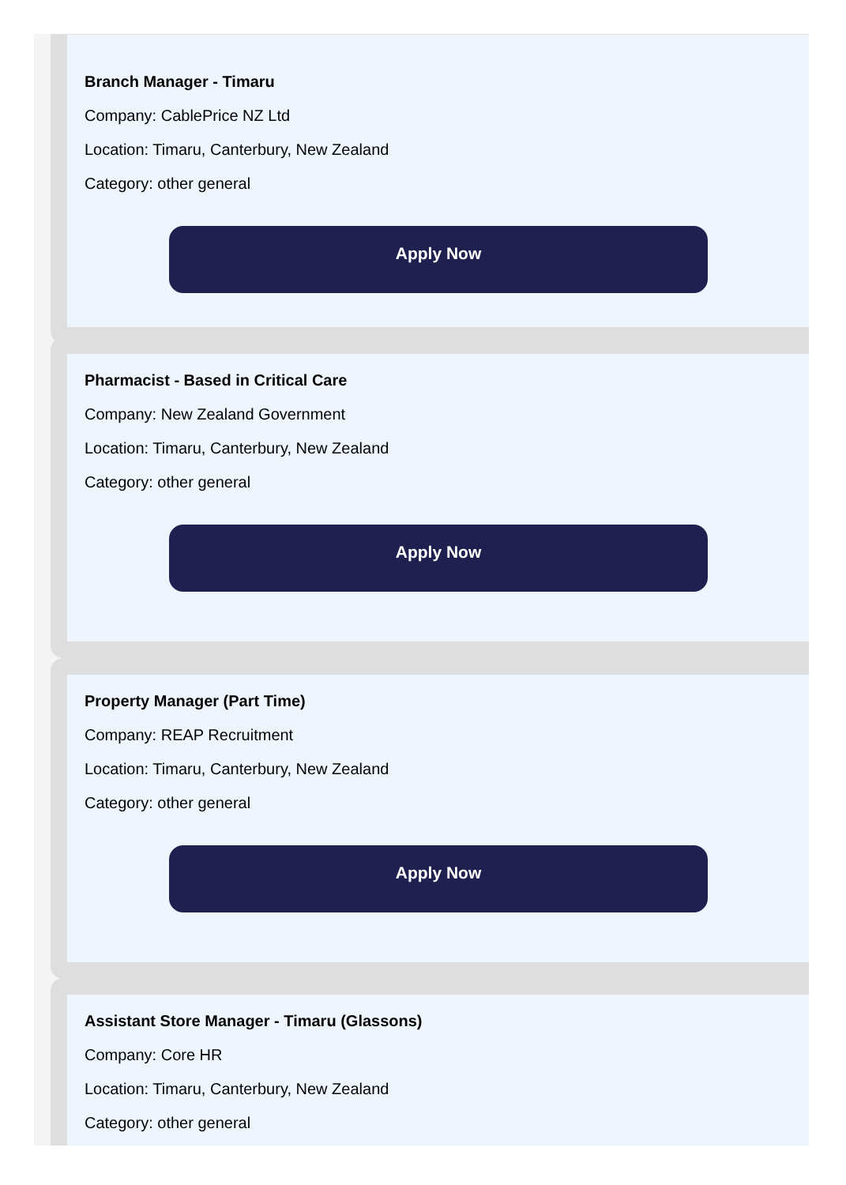Branch Manager - Timaru
Company: CablePrice NZ Ltd
Location: Timaru, Canterbury, New Zealand
Category: other general
Apply Now
Pharmacist - Based in Critical Care
Company: New Zealand Government
Location: Timaru, Canterbury, New Zealand
Category: other general
Apply Now
Property Manager (Part Time)
Company: REAP Recruitment
Location: Timaru, Canterbury, New Zealand
Category: other general
Apply Now
Assistant Store Manager - Timaru (Glassons)
Company: Core HR
Location: Timaru, Canterbury, New Zealand
Category: other general